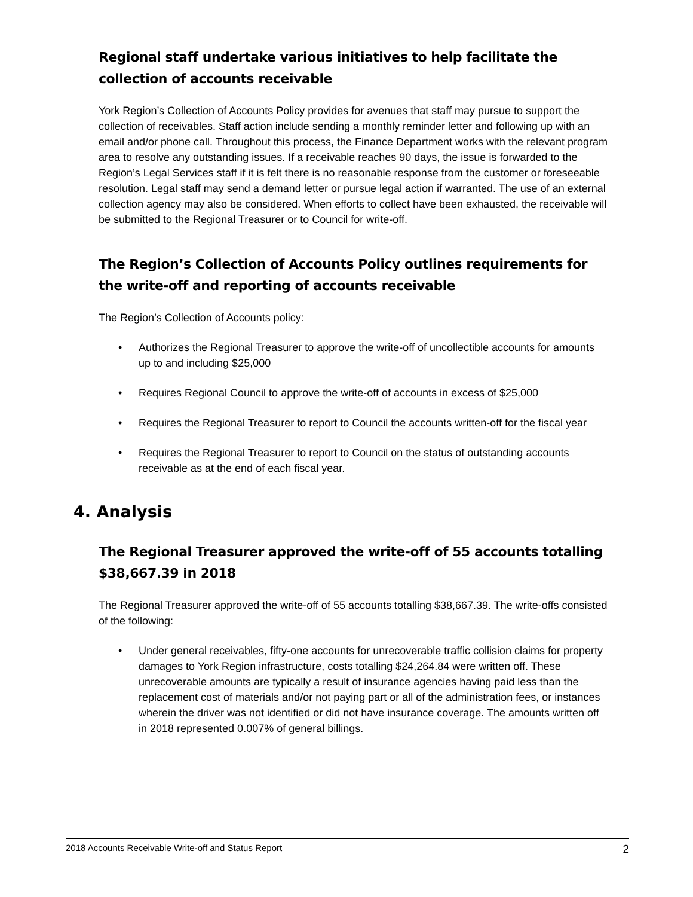Regional staff undertake various initiatives to help facilitate the collection of accounts receivable
York Region’s Collection of Accounts Policy provides for avenues that staff may pursue to support the collection of receivables. Staff action include sending a monthly reminder letter and following up with an email and/or phone call. Throughout this process, the Finance Department works with the relevant program area to resolve any outstanding issues. If a receivable reaches 90 days, the issue is forwarded to the Region’s Legal Services staff if it is felt there is no reasonable response from the customer or foreseeable resolution. Legal staff may send a demand letter or pursue legal action if warranted. The use of an external collection agency may also be considered. When efforts to collect have been exhausted, the receivable will be submitted to the Regional Treasurer or to Council for write-off.
The Region’s Collection of Accounts Policy outlines requirements for the write-off and reporting of accounts receivable
The Region’s Collection of Accounts policy:
• Authorizes the Regional Treasurer to approve the write-off of uncollectible accounts for amounts up to and including $25,000
• Requires Regional Council to approve the write-off of accounts in excess of $25,000
• Requires the Regional Treasurer to report to Council the accounts written-off for the fiscal year
• Requires the Regional Treasurer to report to Council on the status of outstanding accounts receivable as at the end of each fiscal year.
4. Analysis
The Regional Treasurer approved the write-off of 55 accounts totalling $38,667.39 in 2018
The Regional Treasurer approved the write-off of 55 accounts totalling $38,667.39. The write-offs consisted of the following:
• Under general receivables, fifty-one accounts for unrecoverable traffic collision claims for property damages to York Region infrastructure, costs totalling $24,264.84 were written off. These unrecoverable amounts are typically a result of insurance agencies having paid less than the replacement cost of materials and/or not paying part or all of the administration fees, or instances wherein the driver was not identified or did not have insurance coverage. The amounts written off in 2018 represented 0.007% of general billings.
2018 Accounts Receivable Write-off and Status Report 2